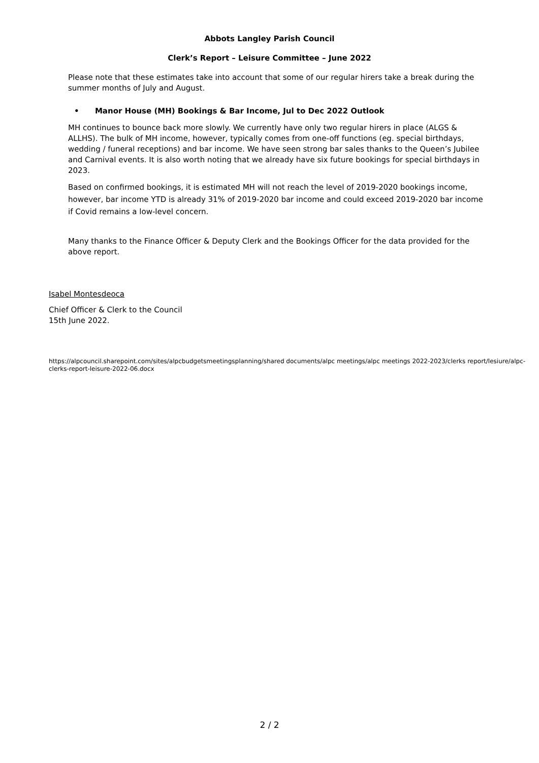Abbots Langley Parish Council
Clerk’s Report – Leisure Committee – June 2022
Please note that these estimates take into account that some of our regular hirers take a break during the summer months of July and August.
• Manor House (MH) Bookings & Bar Income, Jul to Dec 2022 Outlook
MH continues to bounce back more slowly. We currently have only two regular hirers in place (ALGS & ALLHS). The bulk of MH income, however, typically comes from one-off functions (eg. special birthdays, wedding / funeral receptions) and bar income. We have seen strong bar sales thanks to the Queen’s Jubilee and Carnival events. It is also worth noting that we already have six future bookings for special birthdays in 2023.
Based on confirmed bookings, it is estimated MH will not reach the level of 2019-2020 bookings income, however, bar income YTD is already 31% of 2019-2020 bar income and could exceed 2019-2020 bar income if Covid remains a low-level concern.
Many thanks to the Finance Officer & Deputy Clerk and the Bookings Officer for the data provided for the above report.
Isabel Montesdeoca
Chief Officer & Clerk to the Council
15th June 2022.
https://alpcouncil.sharepoint.com/sites/alpcbudgetsmeetingsplanning/shared documents/alpc meetings/alpc meetings 2022-2023/clerks report/lesiure/alpc-clerks-report-leisure-2022-06.docx
2 / 2